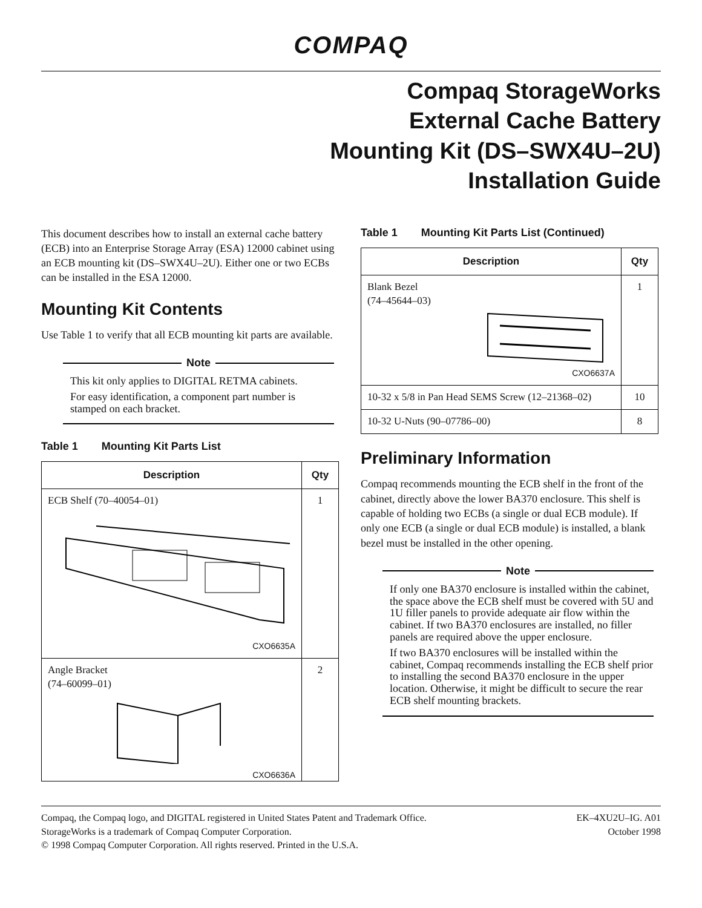COMPAQ
Compaq StorageWorks
External Cache Battery
Mounting Kit (DS–SWX4U–2U)
Installation Guide
This document describes how to install an external cache battery (ECB) into an Enterprise Storage Array (ESA) 12000 cabinet using an ECB mounting kit (DS–SWX4U–2U). Either one or two ECBs can be installed in the ESA 12000.
Mounting Kit Contents
Use Table 1 to verify that all ECB mounting kit parts are available.
Note
This kit only applies to DIGITAL RETMA cabinets.
For easy identification, a component part number is stamped on each bracket.
Table 1 Mounting Kit Parts List
| Description | Qty |
| --- | --- |
| ECB Shelf (70–40054–01) CXO6635A | 1 |
| Angle Bracket (74–60099–01) CXO6636A | 2 |
Table 1 Mounting Kit Parts List (Continued)
| Description | Qty |
| --- | --- |
| Blank Bezel (74–45644–03) CXO6637A | 1 |
| 10-32 x 5/8 in Pan Head SEMS Screw (12–21368–02) | 10 |
| 10-32 U-Nuts (90–07786–00) | 8 |
Preliminary Information
Compaq recommends mounting the ECB shelf in the front of the cabinet, directly above the lower BA370 enclosure. This shelf is capable of holding two ECBs (a single or dual ECB module). If only one ECB (a single or dual ECB module) is installed, a blank bezel must be installed in the other opening.
Note
If only one BA370 enclosure is installed within the cabinet, the space above the ECB shelf must be covered with 5U and 1U filler panels to provide adequate air flow within the cabinet. If two BA370 enclosures are installed, no filler panels are required above the upper enclosure.
If two BA370 enclosures will be installed within the cabinet, Compaq recommends installing the ECB shelf prior to installing the second BA370 enclosure in the upper location. Otherwise, it might be difficult to secure the rear ECB shelf mounting brackets.
Compaq, the Compaq logo, and DIGITAL registered in United States Patent and Trademark Office.
StorageWorks is a trademark of Compaq Computer Corporation.
© 1998 Compaq Computer Corporation. All rights reserved. Printed in the U.S.A.
EK–4XU2U–IG. A01
October 1998